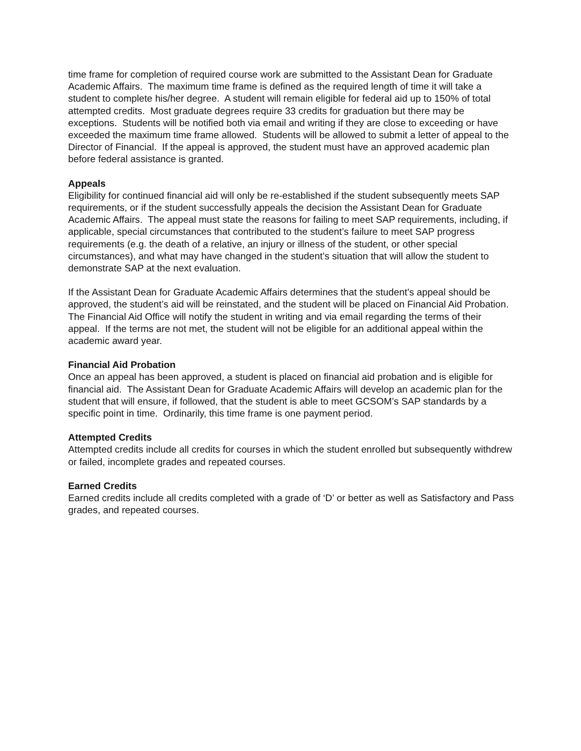time frame for completion of required course work are submitted to the Assistant Dean for Graduate Academic Affairs. The maximum time frame is defined as the required length of time it will take a student to complete his/her degree. A student will remain eligible for federal aid up to 150% of total attempted credits. Most graduate degrees require 33 credits for graduation but there may be exceptions. Students will be notified both via email and writing if they are close to exceeding or have exceeded the maximum time frame allowed. Students will be allowed to submit a letter of appeal to the Director of Financial. If the appeal is approved, the student must have an approved academic plan before federal assistance is granted.
Appeals
Eligibility for continued financial aid will only be re-established if the student subsequently meets SAP requirements, or if the student successfully appeals the decision the Assistant Dean for Graduate Academic Affairs. The appeal must state the reasons for failing to meet SAP requirements, including, if applicable, special circumstances that contributed to the student’s failure to meet SAP progress requirements (e.g. the death of a relative, an injury or illness of the student, or other special circumstances), and what may have changed in the student’s situation that will allow the student to demonstrate SAP at the next evaluation.
If the Assistant Dean for Graduate Academic Affairs determines that the student’s appeal should be approved, the student’s aid will be reinstated, and the student will be placed on Financial Aid Probation. The Financial Aid Office will notify the student in writing and via email regarding the terms of their appeal. If the terms are not met, the student will not be eligible for an additional appeal within the academic award year.
Financial Aid Probation
Once an appeal has been approved, a student is placed on financial aid probation and is eligible for financial aid. The Assistant Dean for Graduate Academic Affairs will develop an academic plan for the student that will ensure, if followed, that the student is able to meet GCSOM’s SAP standards by a specific point in time. Ordinarily, this time frame is one payment period.
Attempted Credits
Attempted credits include all credits for courses in which the student enrolled but subsequently withdrew or failed, incomplete grades and repeated courses.
Earned Credits
Earned credits include all credits completed with a grade of ‘D’ or better as well as Satisfactory and Pass grades, and repeated courses.